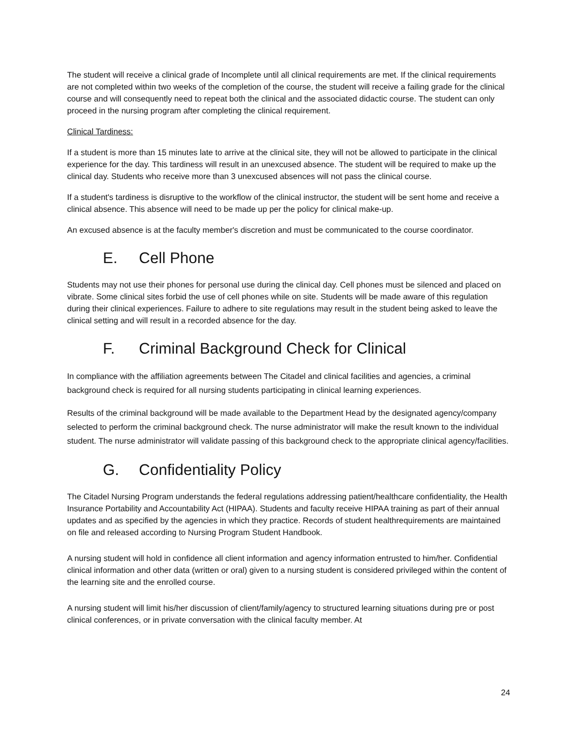The student will receive a clinical grade of Incomplete until all clinical requirements are met. If the clinical requirements are not completed within two weeks of the completion of the course, the student will receive a failing grade for the clinical course and will consequently need to repeat both the clinical and the associated didactic course. The student can only proceed in the nursing program after completing the clinical requirement.
Clinical Tardiness:
If a student is more than 15 minutes late to arrive at the clinical site, they will not be allowed to participate in the clinical experience for the day. This tardiness will result in an unexcused absence. The student will be required to make up the clinical day. Students who receive more than 3 unexcused absences will not pass the clinical course.
If a student's tardiness is disruptive to the workflow of the clinical instructor, the student will be sent home and receive a clinical absence. This absence will need to be made up per the policy for clinical make-up.
An excused absence is at the faculty member's discretion and must be communicated to the course coordinator.
E. Cell Phone
Students may not use their phones for personal use during the clinical day. Cell phones must be silenced and placed on vibrate. Some clinical sites forbid the use of cell phones while on site. Students will be made aware of this regulation during their clinical experiences. Failure to adhere to site regulations may result in the student being asked to leave the clinical setting and will result in a recorded absence for the day.
F. Criminal Background Check for Clinical
In compliance with the affiliation agreements between The Citadel and clinical facilities and agencies, a criminal background check is required for all nursing students participating in clinical learning experiences.
Results of the criminal background will be made available to the Department Head by the designated agency/company selected to perform the criminal background check. The nurse administrator will make the result known to the individual student. The nurse administrator will validate passing of this background check to the appropriate clinical agency/facilities.
G. Confidentiality Policy
The Citadel Nursing Program understands the federal regulations addressing patient/healthcare confidentiality, the Health Insurance Portability and Accountability Act (HIPAA). Students and faculty receive HIPAA training as part of their annual updates and as specified by the agencies in which they practice. Records of student healthrequirements are maintained on file and released according to Nursing Program Student Handbook.
A nursing student will hold in confidence all client information and agency information entrusted to him/her. Confidential clinical information and other data (written or oral) given to a nursing student is considered privileged within the content of the learning site and the enrolled course.
A nursing student will limit his/her discussion of client/family/agency to structured learning situations during pre or post clinical conferences, or in private conversation with the clinical faculty member. At
24